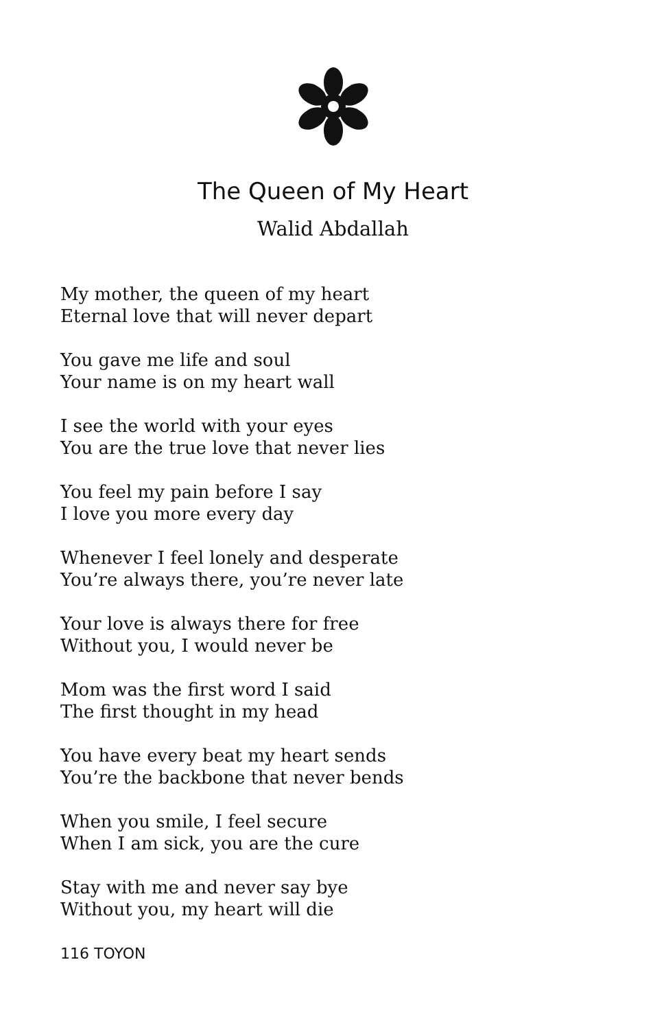The Queen of My Heart
Walid Abdallah
My mother, the queen of my heart
Eternal love that will never depart
You gave me life and soul
Your name is on my heart wall
I see the world with your eyes
You are the true love that never lies
You feel my pain before I say
I love you more every day
Whenever I feel lonely and desperate
You’re always there, you’re never late
Your love is always there for free
Without you, I would never be
Mom was the first word I said
The first thought in my head
You have every beat my heart sends
You’re the backbone that never bends
When you smile, I feel secure
When I am sick, you are the cure
Stay with me and never say bye
Without you, my heart will die
116 TOYON